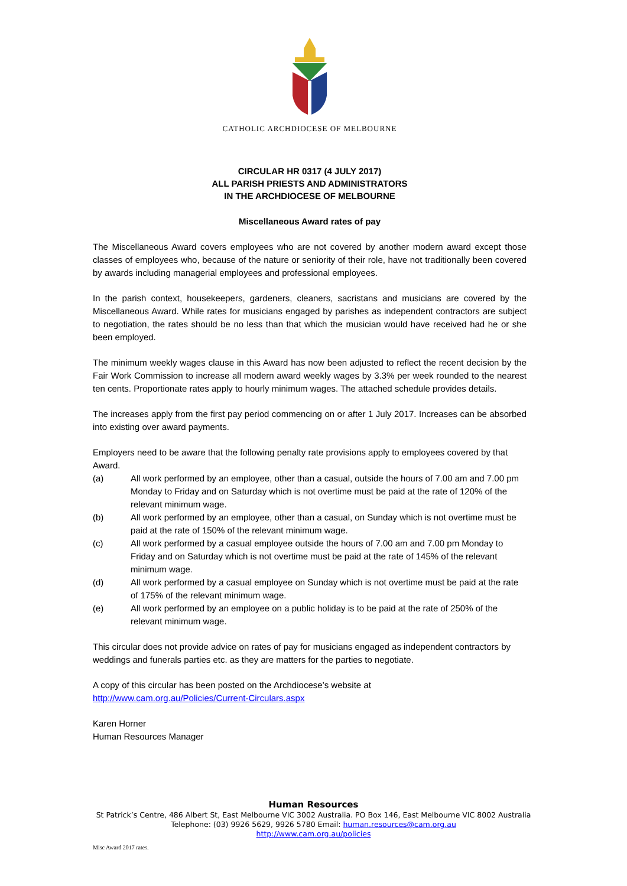CATHOLIC ARCHDIOCESE OF MELBOURNE
CIRCULAR HR 0317 (4 JULY 2017)
ALL PARISH PRIESTS AND ADMINISTRATORS
IN THE ARCHDIOCESE OF MELBOURNE
Miscellaneous Award rates of pay
The Miscellaneous Award covers employees who are not covered by another modern award except those classes of employees who, because of the nature or seniority of their role, have not traditionally been covered by awards including managerial employees and professional employees.
In the parish context, housekeepers, gardeners, cleaners, sacristans and musicians are covered by the Miscellaneous Award. While rates for musicians engaged by parishes as independent contractors are subject to negotiation, the rates should be no less than that which the musician would have received had he or she been employed.
The minimum weekly wages clause in this Award has now been adjusted to reflect the recent decision by the Fair Work Commission to increase all modern award weekly wages by 3.3% per week rounded to the nearest ten cents. Proportionate rates apply to hourly minimum wages. The attached schedule provides details.
The increases apply from the first pay period commencing on or after 1 July 2017. Increases can be absorbed into existing over award payments.
Employers need to be aware that the following penalty rate provisions apply to employees covered by that Award.
(a) All work performed by an employee, other than a casual, outside the hours of 7.00 am and 7.00 pm Monday to Friday and on Saturday which is not overtime must be paid at the rate of 120% of the relevant minimum wage.
(b) All work performed by an employee, other than a casual, on Sunday which is not overtime must be paid at the rate of 150% of the relevant minimum wage.
(c) All work performed by a casual employee outside the hours of 7.00 am and 7.00 pm Monday to Friday and on Saturday which is not overtime must be paid at the rate of 145% of the relevant minimum wage.
(d) All work performed by a casual employee on Sunday which is not overtime must be paid at the rate of 175% of the relevant minimum wage.
(e) All work performed by an employee on a public holiday is to be paid at the rate of 250% of the relevant minimum wage.
This circular does not provide advice on rates of pay for musicians engaged as independent contractors by weddings and funerals parties etc. as they are matters for the parties to negotiate.
A copy of this circular has been posted on the Archdiocese’s website at
http://www.cam.org.au/Policies/Current-Circulars.aspx
Karen Horner
Human Resources Manager
Human Resources
St Patrick’s Centre, 486 Albert St, East Melbourne VIC 3002 Australia. PO Box 146, East Melbourne VIC 8002 Australia
Telephone: (03) 9926 5629, 9926 5780 Email: human.resources@cam.org.au
http://www.cam.org.au/policies
Misc Award 2017 rates.